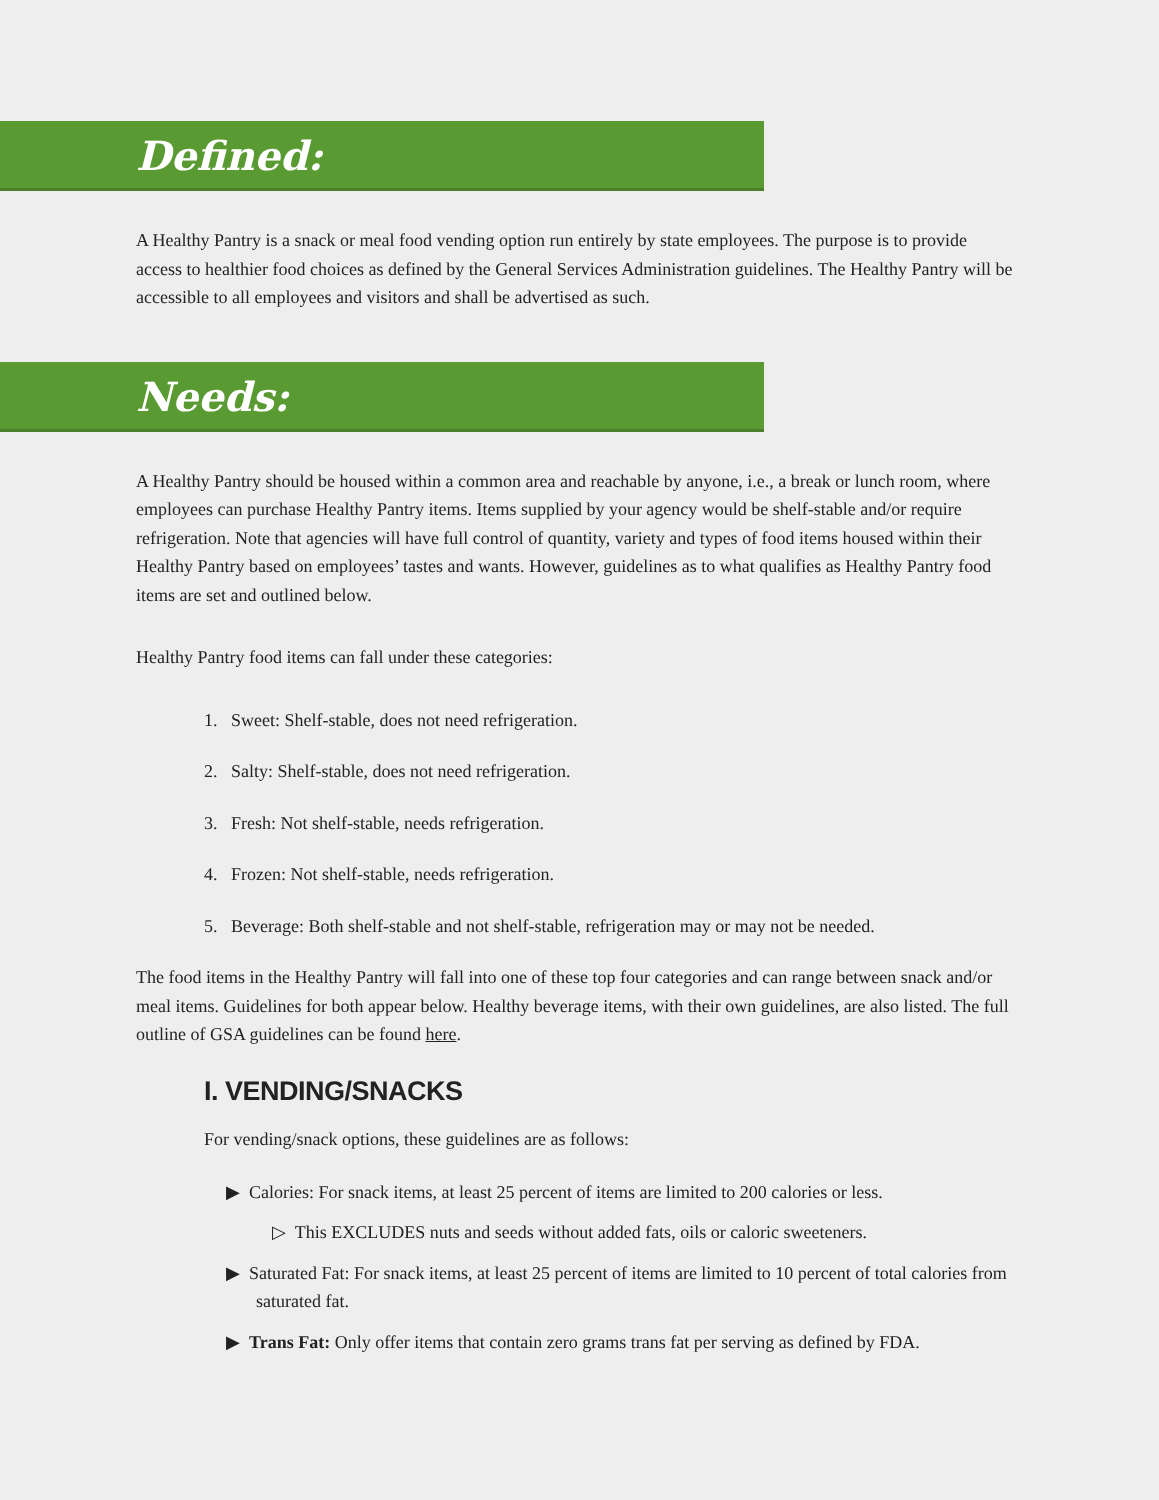Defined:
A Healthy Pantry is a snack or meal food vending option run entirely by state employees. The purpose is to provide access to healthier food choices as defined by the General Services Administration guidelines. The Healthy Pantry will be accessible to all employees and visitors and shall be advertised as such.
Needs:
A Healthy Pantry should be housed within a common area and reachable by anyone, i.e., a break or lunch room, where employees can purchase Healthy Pantry items. Items supplied by your agency would be shelf-stable and/or require refrigeration. Note that agencies will have full control of quantity, variety and types of food items housed within their Healthy Pantry based on employees’ tastes and wants. However, guidelines as to what qualifies as Healthy Pantry food items are set and outlined below.
Healthy Pantry food items can fall under these categories:
1. Sweet: Shelf-stable, does not need refrigeration.
2. Salty: Shelf-stable, does not need refrigeration.
3. Fresh: Not shelf-stable, needs refrigeration.
4. Frozen: Not shelf-stable, needs refrigeration.
5. Beverage: Both shelf-stable and not shelf-stable, refrigeration may or may not be needed.
The food items in the Healthy Pantry will fall into one of these top four categories and can range between snack and/or meal items. Guidelines for both appear below. Healthy beverage items, with their own guidelines, are also listed. The full outline of GSA guidelines can be found here.
I. VENDING/SNACKS
For vending/snack options, these guidelines are as follows:
▶ Calories: For snack items, at least 25 percent of items are limited to 200 calories or less.
▷ This EXCLUDES nuts and seeds without added fats, oils or caloric sweeteners.
▶ Saturated Fat: For snack items, at least 25 percent of items are limited to 10 percent of total calories from saturated fat.
▶ Trans Fat: Only offer items that contain zero grams trans fat per serving as defined by FDA.